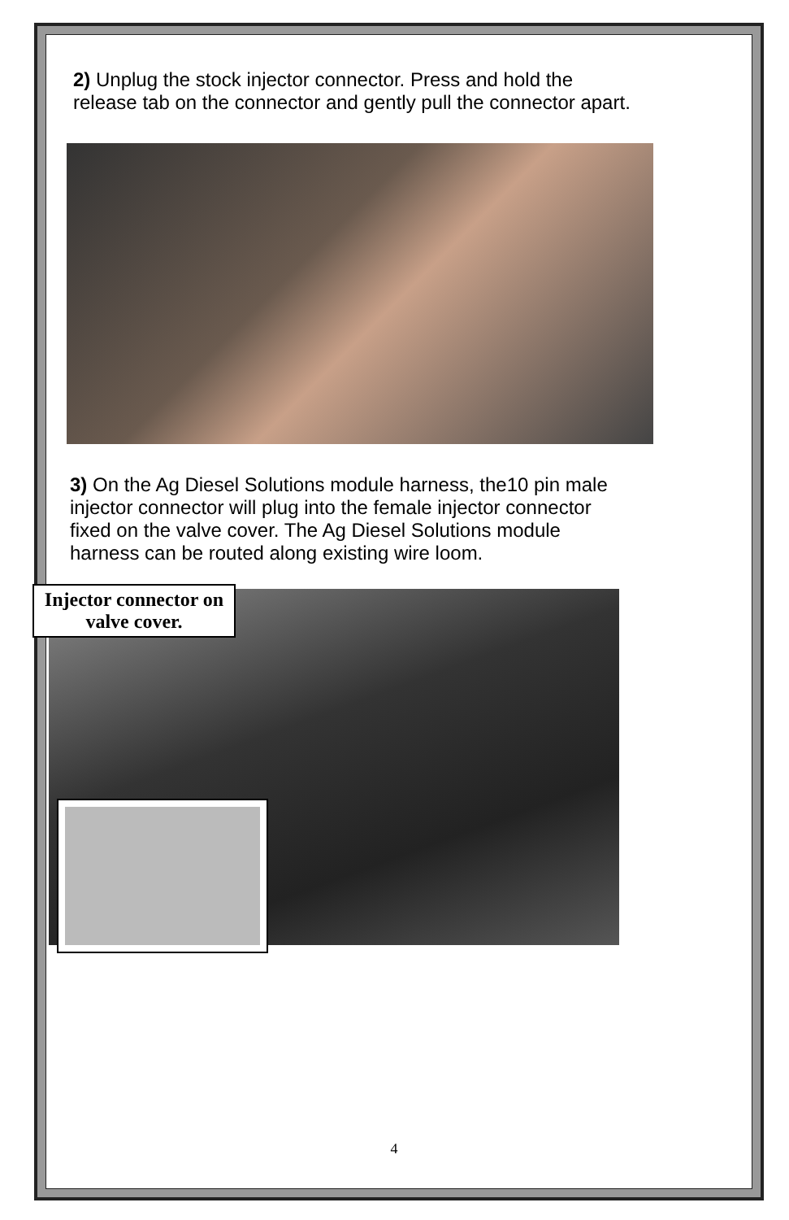2) Unplug the stock injector connector. Press and hold the release tab on the connector and gently pull the connector apart.
3) On the Ag Diesel Solutions module harness, the10 pin male injector connector will plug into the female injector connector fixed on the valve cover. The Ag Diesel Solutions module harness can be routed along existing wire loom.
Injector connector on valve cover.
4